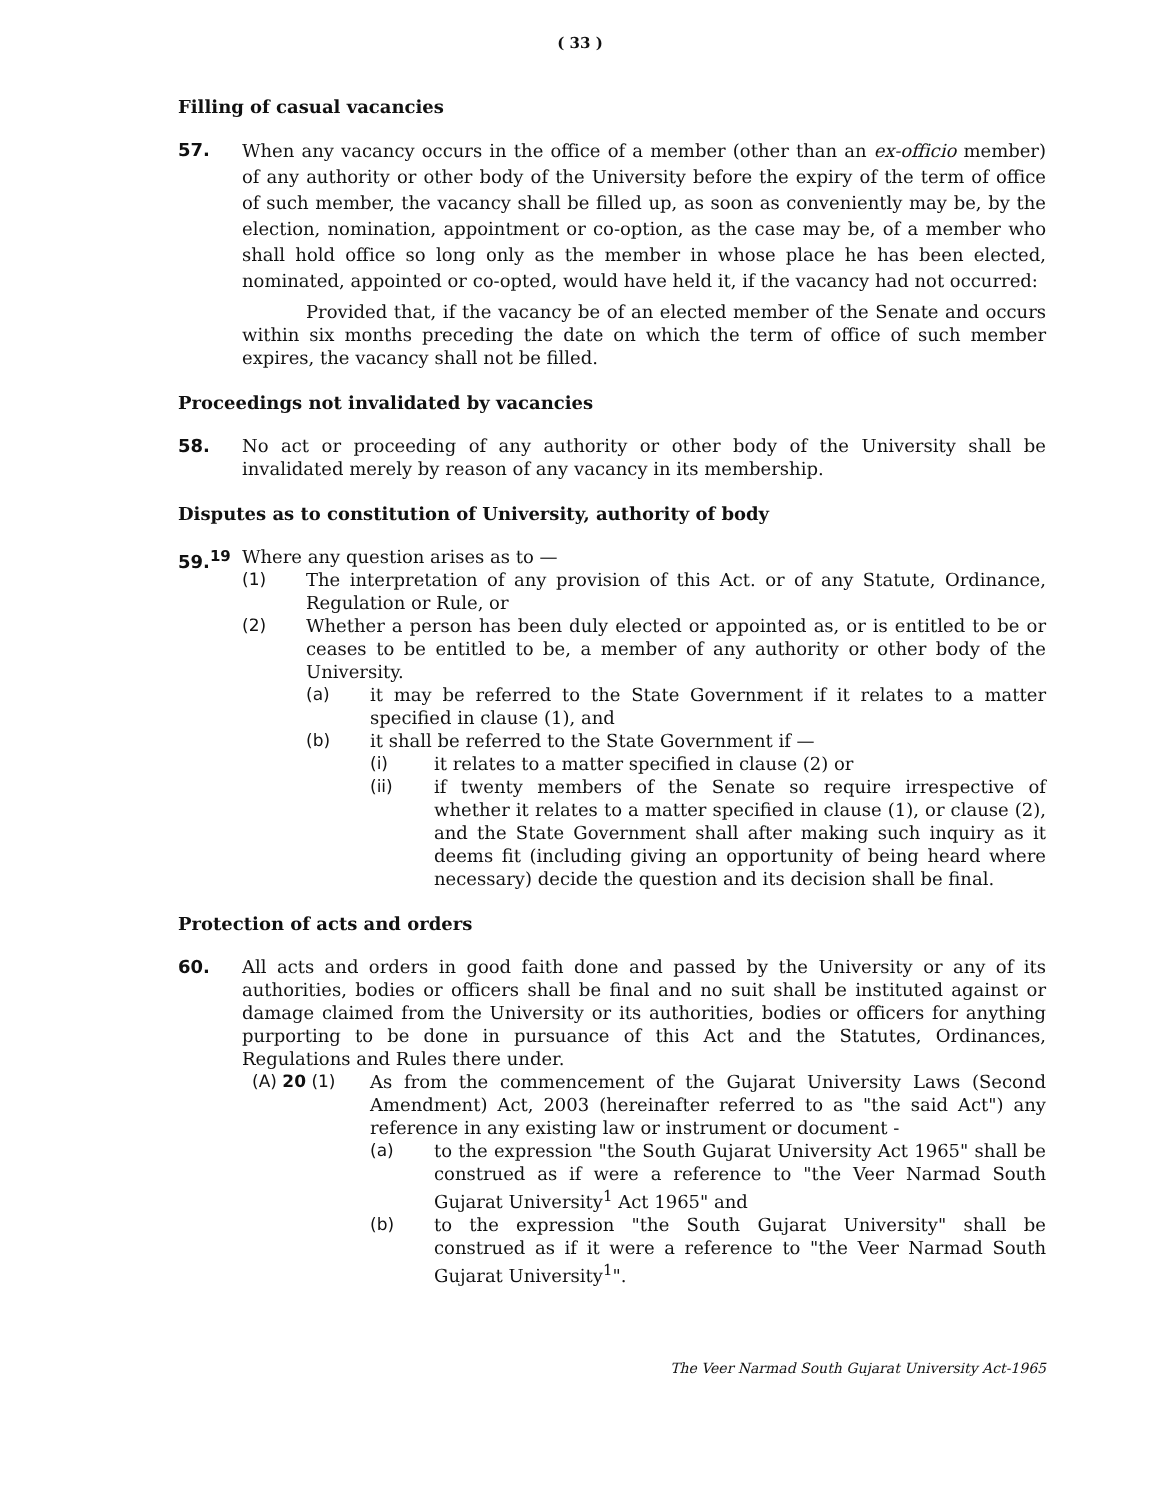( 33 )
Filling of casual vacancies
57.
When any vacancy occurs in the office of a member (other than an ex-officio member) of any authority or other body of the University before the expiry of the term of office of such member, the vacancy shall be filled up, as soon as conveniently may be, by the election, nomination, appointment or co-option, as the case may be, of a member who shall hold office so long only as the member in whose place he has been elected, nominated, appointed or co-opted, would have held it, if the vacancy had not occurred:
Provided that, if the vacancy be of an elected member of the Senate and occurs within six months preceding the date on which the term of office of such member expires, the vacancy shall not be filled.
Proceedings not invalidated by vacancies
58. No act or proceeding of any authority or other body of the University shall be invalidated merely by reason of any vacancy in its membership.
Disputes as to constitution of University, authority of body
59.<sup>19</sup> Where any question arises as to —
(1) The interpretation of any provision of this Act. or of any Statute, Ordinance, Regulation or Rule, or
(2) Whether a person has been duly elected or appointed as, or is entitled to be or ceases to be entitled to be, a member of any authority or other body of the University.
(a) it may be referred to the State Government if it relates to a matter specified in clause (1), and
(b) it shall be referred to the State Government if —
(i) it relates to a matter specified in clause (2) or
(ii) if twenty members of the Senate so require irrespective of whether it relates to a matter specified in clause (1), or clause (2), and the State Government shall after making such inquiry as it deems fit (including giving an opportunity of being heard where necessary) decide the question and its decision shall be final.
Protection of acts and orders
60. All acts and orders in good faith done and passed by the University or any of its authorities, bodies or officers shall be final and no suit shall be instituted against or damage claimed from the University or its authorities, bodies or officers for anything purporting to be done in pursuance of this Act and the Statutes, Ordinances, Regulations and Rules there under.
(A) 20 (1) As from the commencement of the Gujarat University Laws (Second Amendment) Act, 2003 (hereinafter referred to as "the said Act") any reference in any existing law or instrument or document -
(a) to the expression "the South Gujarat University Act 1965" shall be construed as if were a reference to "the Veer Narmad South Gujarat University<sup>1</sup> Act 1965" and
(b) to the expression "the South Gujarat University" shall be construed as if it were a reference to "the Veer Narmad South Gujarat University<sup>1</sup>".
The Veer Narmad South Gujarat University Act-1965